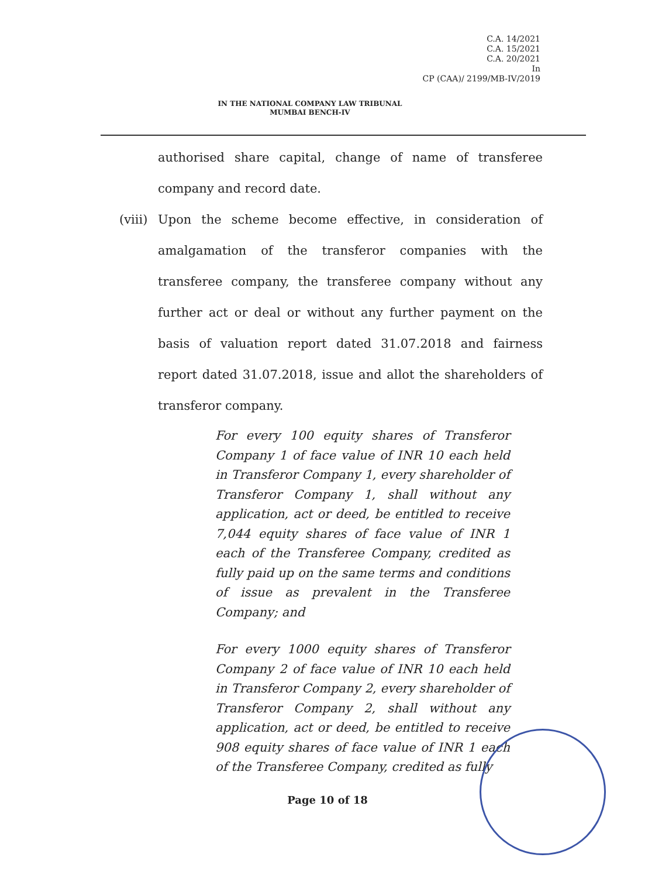C.A. 14/2021
C.A. 15/2021
C.A. 20/2021
In
CP (CAA)/ 2199/MB-IV/2019
IN THE NATIONAL COMPANY LAW TRIBUNAL
MUMBAI BENCH-IV
authorised share capital, change of name of transferee company and record date.
(viii)
Upon the scheme become effective, in consideration of amalgamation of the transferor companies with the transferee company, the transferee company without any further act or deal or without any further payment on the basis of valuation report dated 31.07.2018 and fairness report dated 31.07.2018, issue and allot the shareholders of transferor company.
For every 100 equity shares of Transferor Company 1 of face value of INR 10 each held in Transferor Company 1, every shareholder of Transferor Company 1, shall without any application, act or deed, be entitled to receive 7,044 equity shares of face value of INR 1 each of the Transferee Company, credited as fully paid up on the same terms and conditions of issue as prevalent in the Transferee Company; and
For every 1000 equity shares of Transferor Company 2 of face value of INR 10 each held in Transferor Company 2, every shareholder of Transferor Company 2, shall without any application, act or deed, be entitled to receive 908 equity shares of face value of INR 1 each of the Transferee Company, credited as fully
Page 10 of 18